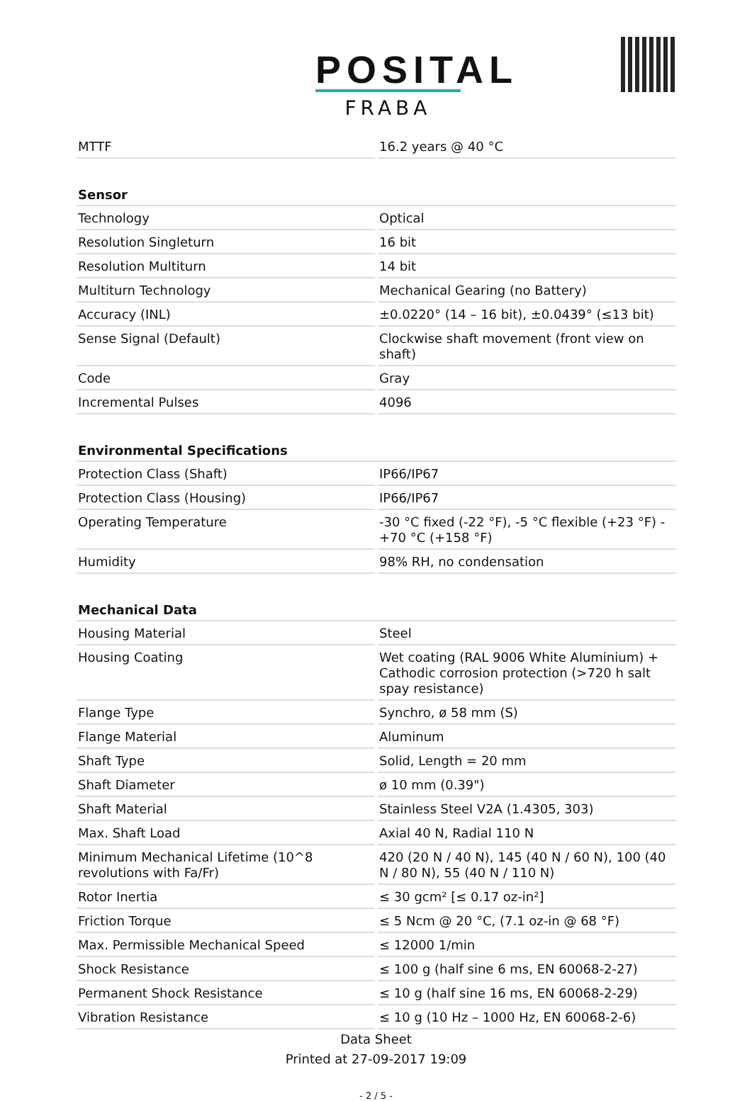POSITAL
FRABA
| MTTF | 16.2 years @ 40 °C |
| Sensor | |
| Technology | Optical |
| Resolution Singleturn | 16 bit |
| Resolution Multiturn | 14 bit |
| Multiturn Technology | Mechanical Gearing (no Battery) |
| Accuracy (INL) | ±0.0220° (14 – 16 bit), ±0.0439° (≤13 bit) |
| Sense Signal (Default) | Clockwise shaft movement (front view on shaft) |
| Code | Gray |
| Incremental Pulses | 4096 |
| Environmental Specifications | |
| Protection Class (Shaft) | IP66/IP67 |
| Protection Class (Housing) | IP66/IP67 |
| Operating Temperature | -30 °C fixed (-22 °F), -5 °C flexible (+23 °F) - +70 °C (+158 °F) |
| Humidity | 98% RH, no condensation |
| Mechanical Data | |
| Housing Material | Steel |
| Housing Coating | Wet coating (RAL 9006 White Aluminium) + Cathodic corrosion protection (>720 h salt spay resistance) |
| Flange Type | Synchro, ø 58 mm (S) |
| Flange Material | Aluminum |
| Shaft Type | Solid, Length = 20 mm |
| Shaft Diameter | ø 10 mm (0.39") |
| Shaft Material | Stainless Steel V2A (1.4305, 303) |
| Max. Shaft Load | Axial 40 N, Radial 110 N |
| Minimum Mechanical Lifetime (10^8 revolutions with Fa/Fr) | 420 (20 N / 40 N), 145 (40 N / 60 N), 100 (40 N / 80 N), 55 (40 N / 110 N) |
| Rotor Inertia | ≤ 30 gcm² [≤ 0.17 oz-in²] |
| Friction Torque | ≤ 5 Ncm @ 20 °C, (7.1 oz-in @ 68 °F) |
| Max. Permissible Mechanical Speed | ≤ 12000 1/min |
| Shock Resistance | ≤ 100 g (half sine 6 ms, EN 60068-2-27) |
| Permanent Shock Resistance | ≤ 10 g (half sine 16 ms, EN 60068-2-29) |
| Vibration Resistance | ≤ 10 g (10 Hz – 1000 Hz, EN 60068-2-6) |
Data Sheet
Printed at 27-09-2017 19:09
- 2 / 5 -